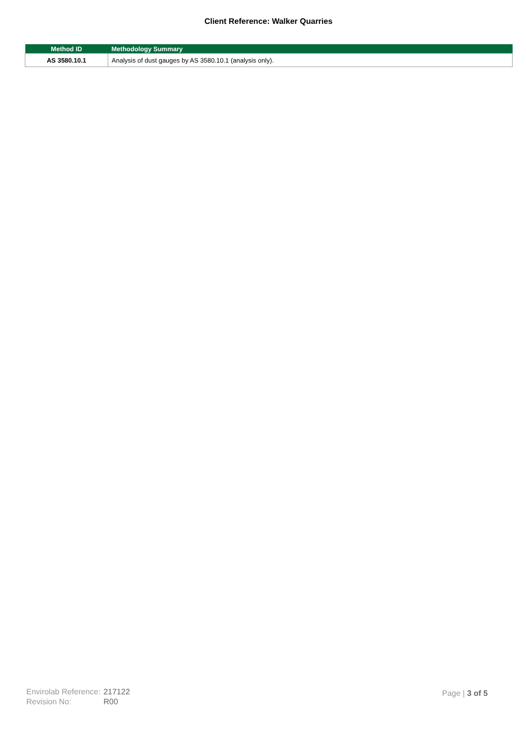Client Reference: Walker Quarries
| Method ID | Methodology Summary |
| --- | --- |
| AS 3580.10.1 | Analysis of dust gauges by AS 3580.10.1 (analysis only). |
| Envirolab Reference: | 217122 |
| Revision No: | R00 |
Page | 3 of 5